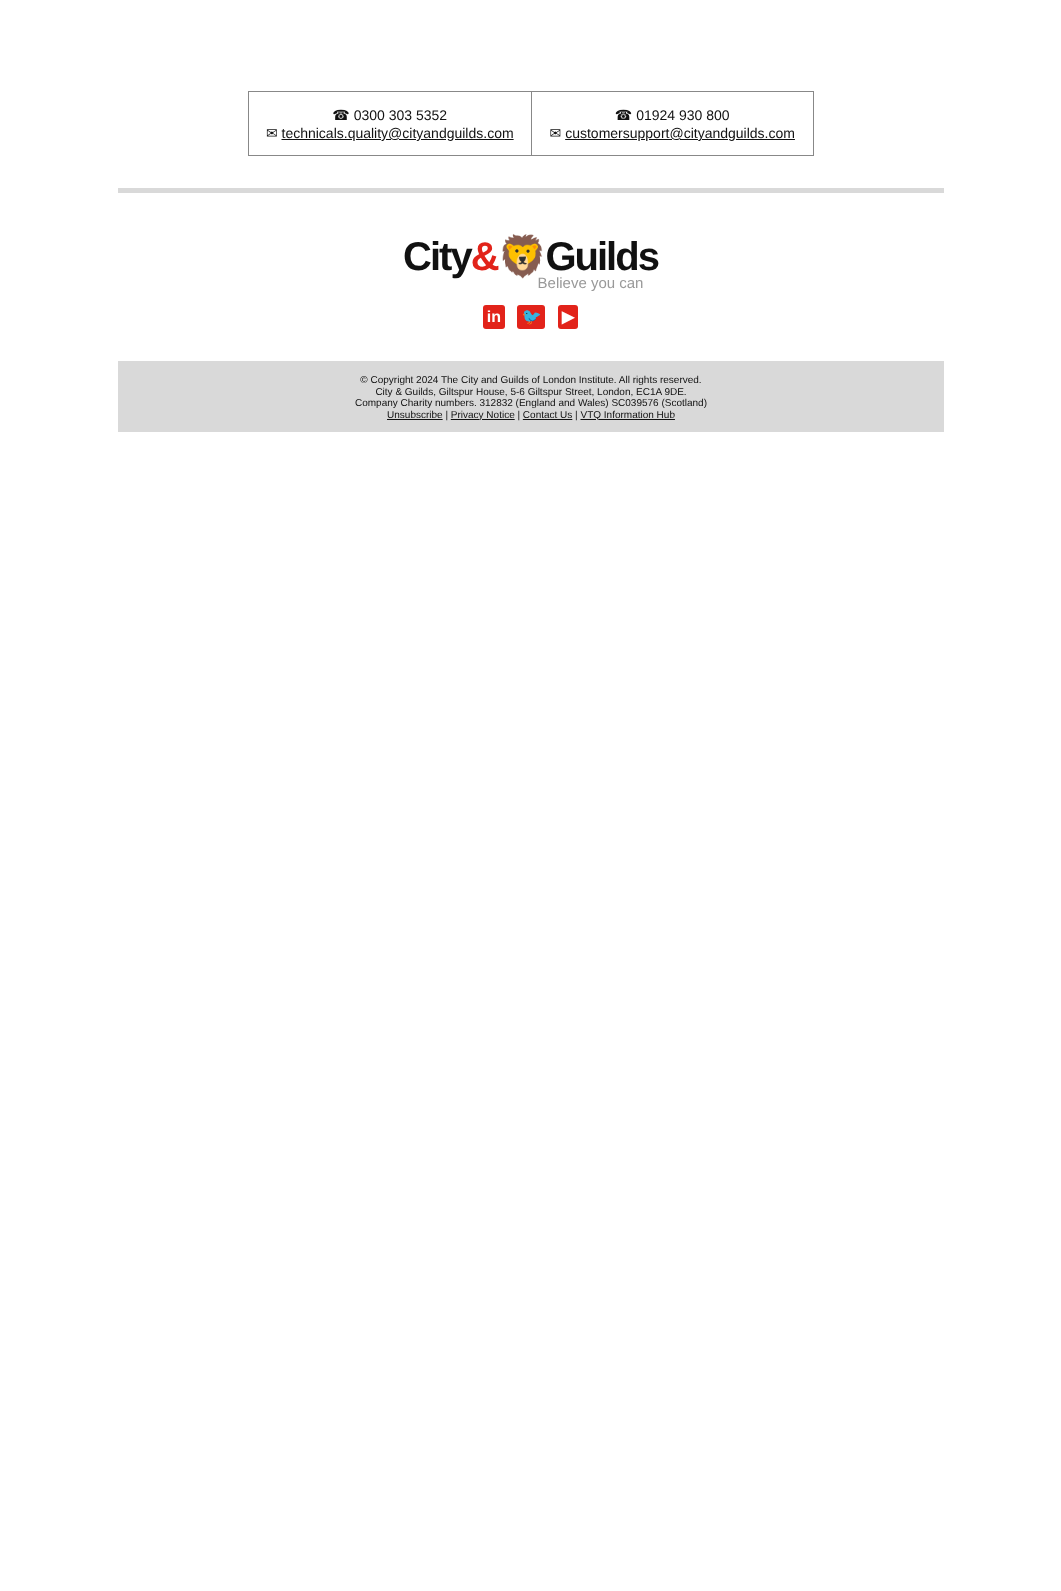| ☎ 0300 303 5352 ✉ technicals.quality@cityandguilds.com | ☎ 01924 930 800 ✉ customersupport@cityandguilds.com |
City&🦁Guilds
Believe you can
in 🐦 ▶
© Copyright 2024 The City and Guilds of London Institute. All rights reserved.
City & Guilds, Giltspur House, 5-6 Giltspur Street, London, EC1A 9DE.
Company Charity numbers. 312832 (England and Wales) SC039576 (Scotland)
Unsubscribe | Privacy Notice | Contact Us | VTQ Information Hub